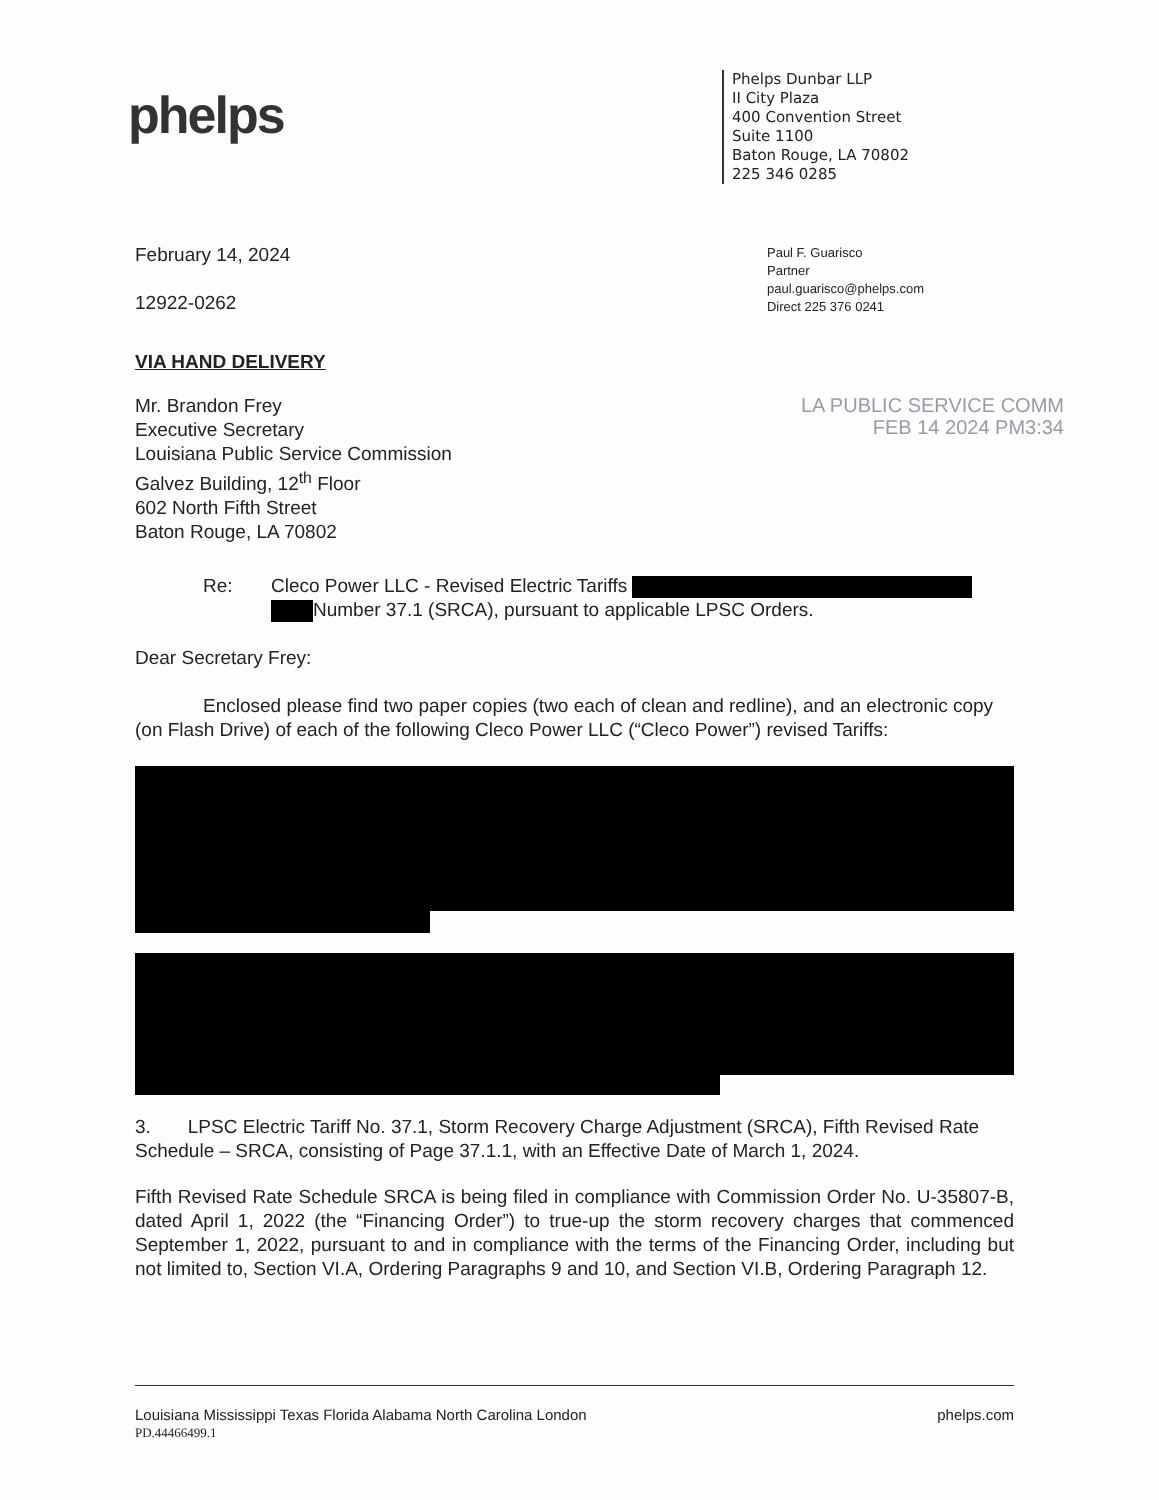phelps
Phelps Dunbar LLP
II City Plaza
400 Convention Street
Suite 1100
Baton Rouge, LA 70802
225 346 0285
February 14, 2024
12922-0262
Paul F. Guarisco
Partner
paul.guarisco@phelps.com
Direct 225 376 0241
VIA HAND DELIVERY
Mr. Brandon Frey
Executive Secretary
Louisiana Public Service Commission
Galvez Building, 12<sup>th</sup> Floor
602 North Fifth Street
Baton Rouge, LA 70802
LA PUBLIC SERVICE COMM
FEB 14 2024 PM3:34
Re: Cleco Power LLC - Revised Electric Tariffs
Number 37.1 (SRCA), pursuant to applicable LPSC Orders.
Dear Secretary Frey:
Enclosed please find two paper copies (two each of clean and redline), and an electronic copy (on Flash Drive) of each of the following Cleco Power LLC (“Cleco Power”) revised Tariffs:
3. LPSC Electric Tariff No. 37.1, Storm Recovery Charge Adjustment (SRCA), Fifth Revised Rate Schedule – SRCA, consisting of Page 37.1.1, with an Effective Date of March 1, 2024.
Fifth Revised Rate Schedule SRCA is being filed in compliance with Commission Order No. U-35807-B, dated April 1, 2022 (the “Financing Order”) to true-up the storm recovery charges that commenced September 1, 2022, pursuant to and in compliance with the terms of the Financing Order, including but not limited to, Section VI.A, Ordering Paragraphs 9 and 10, and Section VI.B, Ordering Paragraph 12.
Louisiana Mississippi Texas Florida Alabama North Carolina London
PD.44466499.1
phelps.com